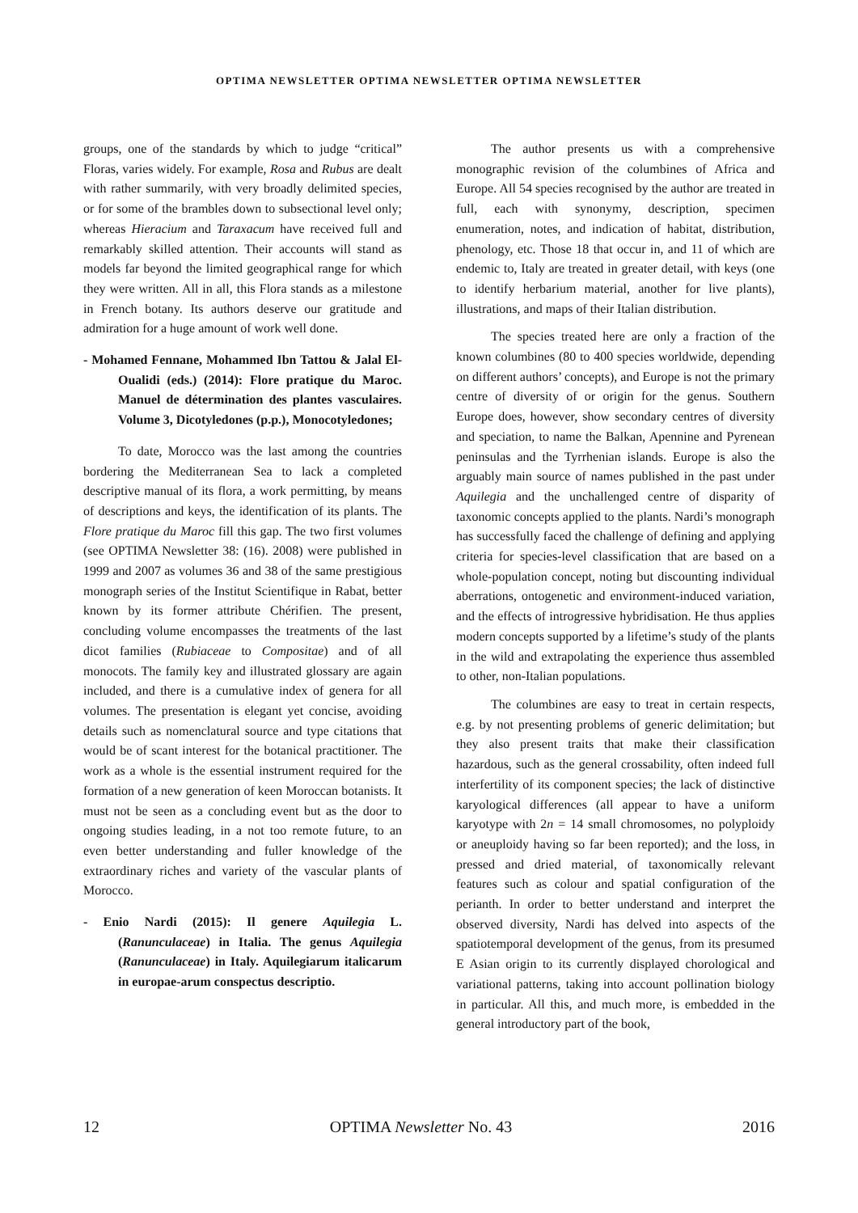OPTIMA NEWSLETTER OPTIMA NEWSLETTER OPTIMA NEWSLETTER
groups, one of the standards by which to judge “critical” Floras, varies widely. For example, Rosa and Rubus are dealt with rather summarily, with very broadly delimited species, or for some of the brambles down to subsectional level only; whereas Hieracium and Taraxacum have received full and remarkably skilled attention. Their accounts will stand as models far beyond the limited geographical range for which they were written. All in all, this Flora stands as a milestone in French botany. Its authors deserve our gratitude and admiration for a huge amount of work well done.
- Mohamed Fennane, Mohammed Ibn Tattou & Jalal El-Oualidi (eds.) (2014): Flore pratique du Maroc. Manuel de détermination des plantes vasculaires. Volume 3, Dicotyledones (p.p.), Monocotyledones;
To date, Morocco was the last among the countries bordering the Mediterranean Sea to lack a completed descriptive manual of its flora, a work permitting, by means of descriptions and keys, the identification of its plants. The Flore pratique du Maroc fill this gap. The two first volumes (see OPTIMA Newsletter 38: (16). 2008) were published in 1999 and 2007 as volumes 36 and 38 of the same prestigious monograph series of the Institut Scientifique in Rabat, better known by its former attribute Chérifien. The present, concluding volume encompasses the treatments of the last dicot families (Rubiaceae to Compositae) and of all monocots. The family key and illustrated glossary are again included, and there is a cumulative index of genera for all volumes. The presentation is elegant yet concise, avoiding details such as nomenclatural source and type citations that would be of scant interest for the botanical practitioner. The work as a whole is the essential instrument required for the formation of a new generation of keen Moroccan botanists. It must not be seen as a concluding event but as the door to ongoing studies leading, in a not too remote future, to an even better understanding and fuller knowledge of the extraordinary riches and variety of the vascular plants of Morocco.
- Enio Nardi (2015): Il genere Aquilegia L. (Ranunculaceae) in Italia. The genus Aquilegia (Ranunculaceae) in Italy. Aquilegiarum italicarum in europae-arum conspectus descriptio.
The author presents us with a comprehensive monographic revision of the columbines of Africa and Europe. All 54 species recognised by the author are treated in full, each with synonymy, description, specimen enumeration, notes, and indication of habitat, distribution, phenology, etc. Those 18 that occur in, and 11 of which are endemic to, Italy are treated in greater detail, with keys (one to identify herbarium material, another for live plants), illustrations, and maps of their Italian distribution.
The species treated here are only a fraction of the known columbines (80 to 400 species worldwide, depending on different authors’ concepts), and Europe is not the primary centre of diversity of or origin for the genus. Southern Europe does, however, show secondary centres of diversity and speciation, to name the Balkan, Apennine and Pyrenean peninsulas and the Tyrrhenian islands. Europe is also the arguably main source of names published in the past under Aquilegia and the unchallenged centre of disparity of taxonomic concepts applied to the plants. Nardi’s monograph has successfully faced the challenge of defining and applying criteria for species-level classification that are based on a whole-population concept, noting but discounting individual aberrations, ontogenetic and environment-induced variation, and the effects of introgressive hybridisation. He thus applies modern concepts supported by a lifetime’s study of the plants in the wild and extrapolating the experience thus assembled to other, non-Italian populations.
The columbines are easy to treat in certain respects, e.g. by not presenting problems of generic delimitation; but they also present traits that make their classification hazardous, such as the general crossability, often indeed full interfertility of its component species; the lack of distinctive karyological differences (all appear to have a uniform karyotype with 2n = 14 small chromosomes, no polyploidy or aneuploidy having so far been reported); and the loss, in pressed and dried material, of taxonomically relevant features such as colour and spatial configuration of the perianth. In order to better understand and interpret the observed diversity, Nardi has delved into aspects of the spatiotemporal development of the genus, from its presumed E Asian origin to its currently displayed chorological and variational patterns, taking into account pollination biology in particular. All this, and much more, is embedded in the general introductory part of the book,
12 OPTIMA Newsletter No. 43 2016